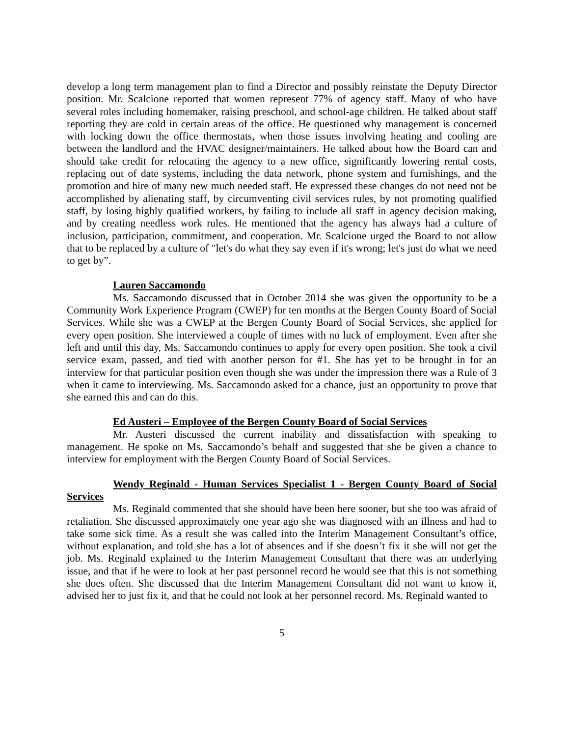develop a long term management plan to find a Director and possibly reinstate the Deputy Director position. Mr. Scalcione reported that women represent 77% of agency staff. Many of who have several roles including homemaker, raising preschool, and school-age children. He talked about staff reporting they are cold in certain areas of the office. He questioned why management is concerned with locking down the office thermostats, when those issues involving heating and cooling are between the landlord and the HVAC designer/maintainers. He talked about how the Board can and should take credit for relocating the agency to a new office, significantly lowering rental costs, replacing out of date systems, including the data network, phone system and furnishings, and the promotion and hire of many new much needed staff. He expressed these changes do not need not be accomplished by alienating staff, by circumventing civil services rules, by not promoting qualified staff, by losing highly qualified workers, by failing to include all staff in agency decision making, and by creating needless work rules. He mentioned that the agency has always had a culture of inclusion, participation, commitment, and cooperation. Mr. Scalcione urged the Board to not allow that to be replaced by a culture of "let's do what they say even if it's wrong; let's just do what we need to get by”.
Lauren Saccamondo
Ms. Saccamondo discussed that in October 2014 she was given the opportunity to be a Community Work Experience Program (CWEP) for ten months at the Bergen County Board of Social Services. While she was a CWEP at the Bergen County Board of Social Services, she applied for every open position. She interviewed a couple of times with no luck of employment. Even after she left and until this day, Ms. Saccamondo continues to apply for every open position. She took a civil service exam, passed, and tied with another person for #1. She has yet to be brought in for an interview for that particular position even though she was under the impression there was a Rule of 3 when it came to interviewing. Ms. Saccamondo asked for a chance, just an opportunity to prove that she earned this and can do this.
Ed Austeri – Employee of the Bergen County Board of Social Services
Mr. Austeri discussed the current inability and dissatisfaction with speaking to management. He spoke on Ms. Saccamondo’s behalf and suggested that she be given a chance to interview for employment with the Bergen County Board of Social Services.
Wendy Reginald - Human Services Specialist 1 - Bergen County Board of Social Services
Ms. Reginald commented that she should have been here sooner, but she too was afraid of retaliation. She discussed approximately one year ago she was diagnosed with an illness and had to take some sick time. As a result she was called into the Interim Management Consultant’s office, without explanation, and told she has a lot of absences and if she doesn’t fix it she will not get the job. Ms. Reginald explained to the Interim Management Consultant that there was an underlying issue, and that if he were to look at her past personnel record he would see that this is not something she does often. She discussed that the Interim Management Consultant did not want to know it, advised her to just fix it, and that he could not look at her personnel record. Ms. Reginald wanted to
5